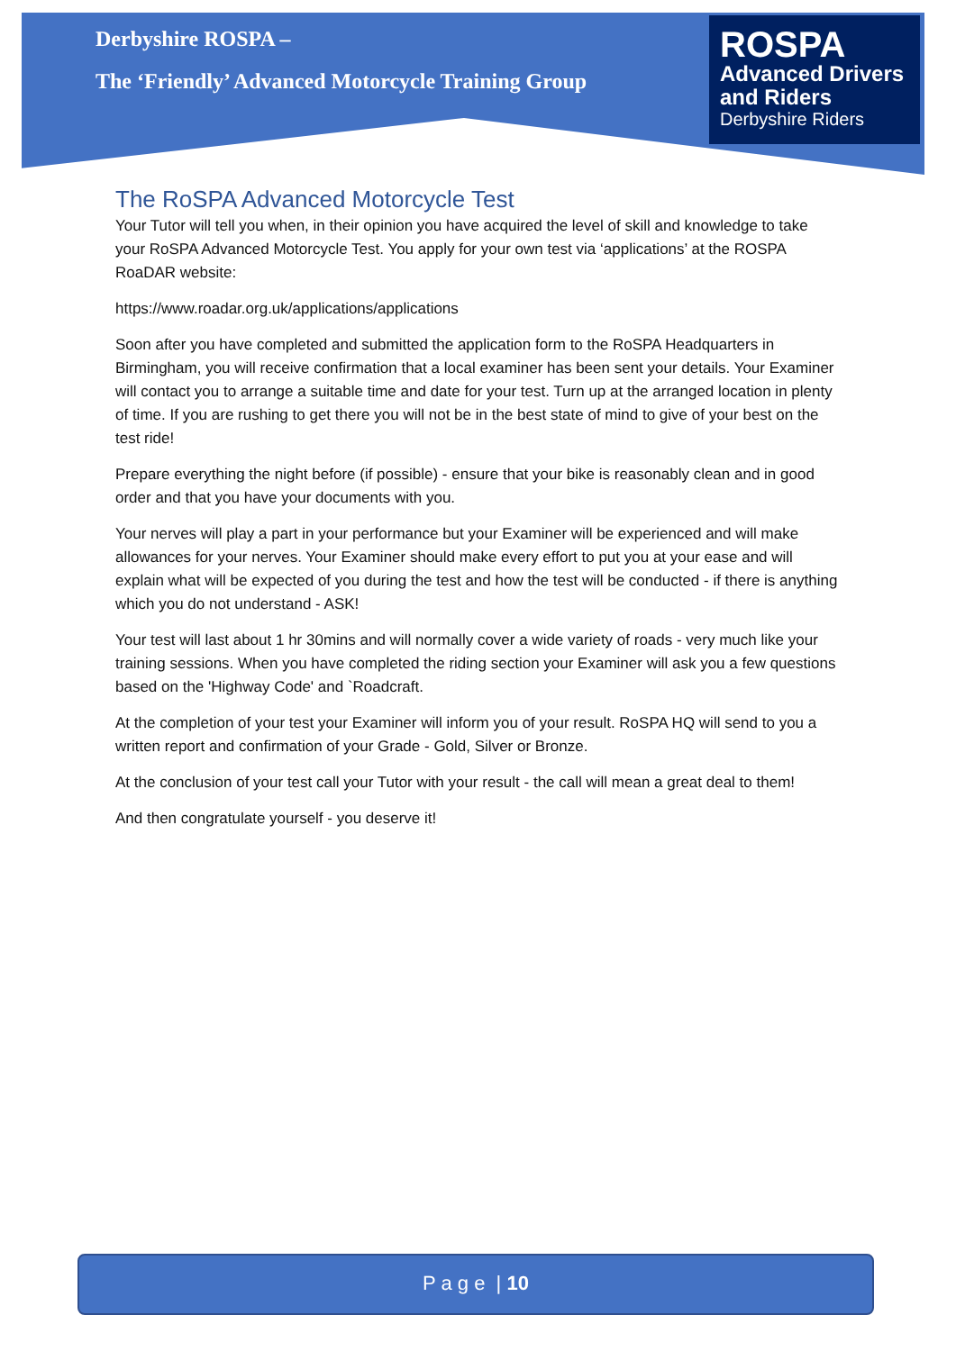Derbyshire ROSPA –
The ‘Friendly’ Advanced Motorcycle Training Group
ROSPA
Advanced Drivers and Riders
Derbyshire Riders
The RoSPA Advanced Motorcycle Test
Your Tutor will tell you when, in their opinion you have acquired the level of skill and knowledge to take your RoSPA Advanced Motorcycle Test. You apply for your own test via ‘applications’ at the ROSPA RoaDAR website:
https://www.roadar.org.uk/applications/applications
Soon after you have completed and submitted the application form to the RoSPA Headquarters in Birmingham, you will receive confirmation that a local examiner has been sent your details. Your Examiner will contact you to arrange a suitable time and date for your test. Turn up at the arranged location in plenty of time. If you are rushing to get there you will not be in the best state of mind to give of your best on the test ride!
Prepare everything the night before (if possible) - ensure that your bike is reasonably clean and in good order and that you have your documents with you.
Your nerves will play a part in your performance but your Examiner will be experienced and will make allowances for your nerves. Your Examiner should make every effort to put you at your ease and will explain what will be expected of you during the test and how the test will be conducted - if there is anything which you do not understand - ASK!
Your test will last about 1 hr 30mins and will normally cover a wide variety of roads - very much like your training sessions. When you have completed the riding section your Examiner will ask you a few questions based on the 'Highway Code' and `Roadcraft.
At the completion of your test your Examiner will inform you of your result. RoSPA HQ will send to you a written report and confirmation of your Grade - Gold, Silver or Bronze.
At the conclusion of your test call your Tutor with your result - the call will mean a great deal to them!
And then congratulate yourself - you deserve it!
P a g e | 10